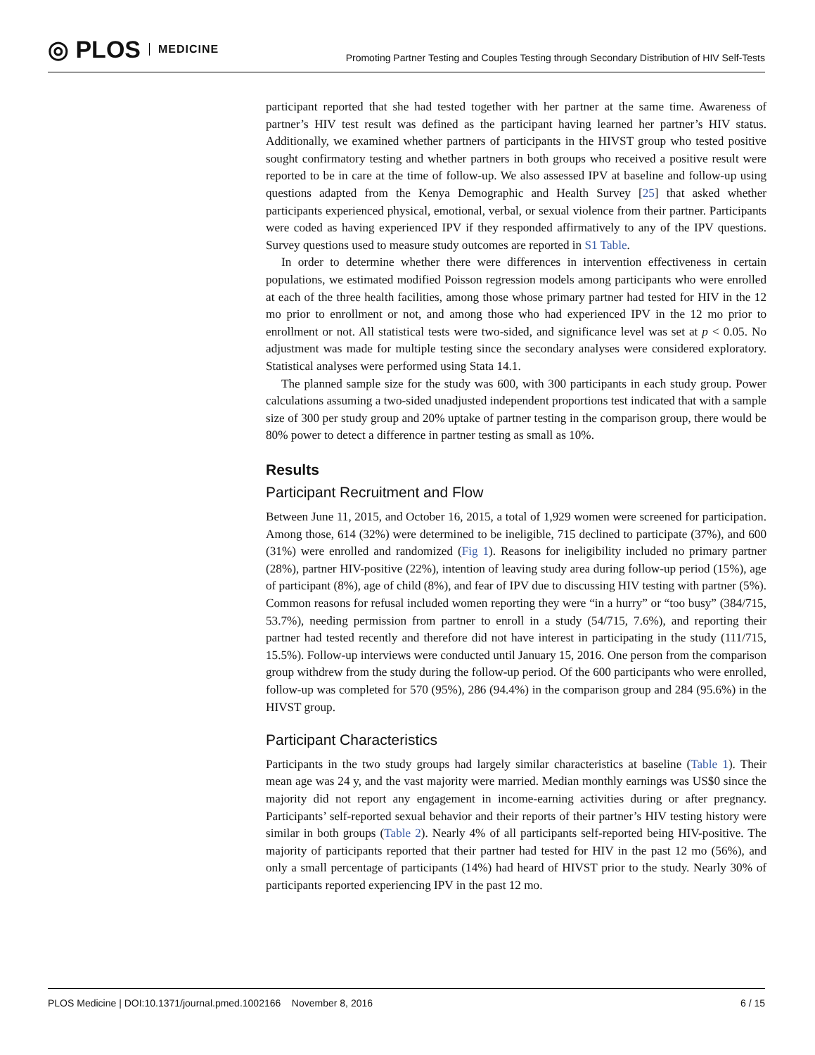◎ PLOS MEDICINE
Promoting Partner Testing and Couples Testing through Secondary Distribution of HIV Self-Tests
participant reported that she had tested together with her partner at the same time. Awareness of partner’s HIV test result was defined as the participant having learned her partner’s HIV status. Additionally, we examined whether partners of participants in the HIVST group who tested positive sought confirmatory testing and whether partners in both groups who received a positive result were reported to be in care at the time of follow-up. We also assessed IPV at baseline and follow-up using questions adapted from the Kenya Demographic and Health Survey [25] that asked whether participants experienced physical, emotional, verbal, or sexual violence from their partner. Participants were coded as having experienced IPV if they responded affirmatively to any of the IPV questions. Survey questions used to measure study outcomes are reported in S1 Table.
In order to determine whether there were differences in intervention effectiveness in certain populations, we estimated modified Poisson regression models among participants who were enrolled at each of the three health facilities, among those whose primary partner had tested for HIV in the 12 mo prior to enrollment or not, and among those who had experienced IPV in the 12 mo prior to enrollment or not. All statistical tests were two-sided, and significance level was set at p < 0.05. No adjustment was made for multiple testing since the secondary analyses were considered exploratory. Statistical analyses were performed using Stata 14.1.
The planned sample size for the study was 600, with 300 participants in each study group. Power calculations assuming a two-sided unadjusted independent proportions test indicated that with a sample size of 300 per study group and 20% uptake of partner testing in the comparison group, there would be 80% power to detect a difference in partner testing as small as 10%.
Results
Participant Recruitment and Flow
Between June 11, 2015, and October 16, 2015, a total of 1,929 women were screened for participation. Among those, 614 (32%) were determined to be ineligible, 715 declined to participate (37%), and 600 (31%) were enrolled and randomized (Fig 1). Reasons for ineligibility included no primary partner (28%), partner HIV-positive (22%), intention of leaving study area during follow-up period (15%), age of participant (8%), age of child (8%), and fear of IPV due to discussing HIV testing with partner (5%). Common reasons for refusal included women reporting they were “in a hurry” or “too busy” (384/715, 53.7%), needing permission from partner to enroll in a study (54/715, 7.6%), and reporting their partner had tested recently and therefore did not have interest in participating in the study (111/715, 15.5%). Follow-up interviews were conducted until January 15, 2016. One person from the comparison group withdrew from the study during the follow-up period. Of the 600 participants who were enrolled, follow-up was completed for 570 (95%), 286 (94.4%) in the comparison group and 284 (95.6%) in the HIVST group.
Participant Characteristics
Participants in the two study groups had largely similar characteristics at baseline (Table 1). Their mean age was 24 y, and the vast majority were married. Median monthly earnings was US$0 since the majority did not report any engagement in income-earning activities during or after pregnancy. Participants’ self-reported sexual behavior and their reports of their partner’s HIV testing history were similar in both groups (Table 2). Nearly 4% of all participants self-reported being HIV-positive. The majority of participants reported that their partner had tested for HIV in the past 12 mo (56%), and only a small percentage of participants (14%) had heard of HIVST prior to the study. Nearly 30% of participants reported experiencing IPV in the past 12 mo.
PLOS Medicine | DOI:10.1371/journal.pmed.1002166 November 8, 2016 6 / 15